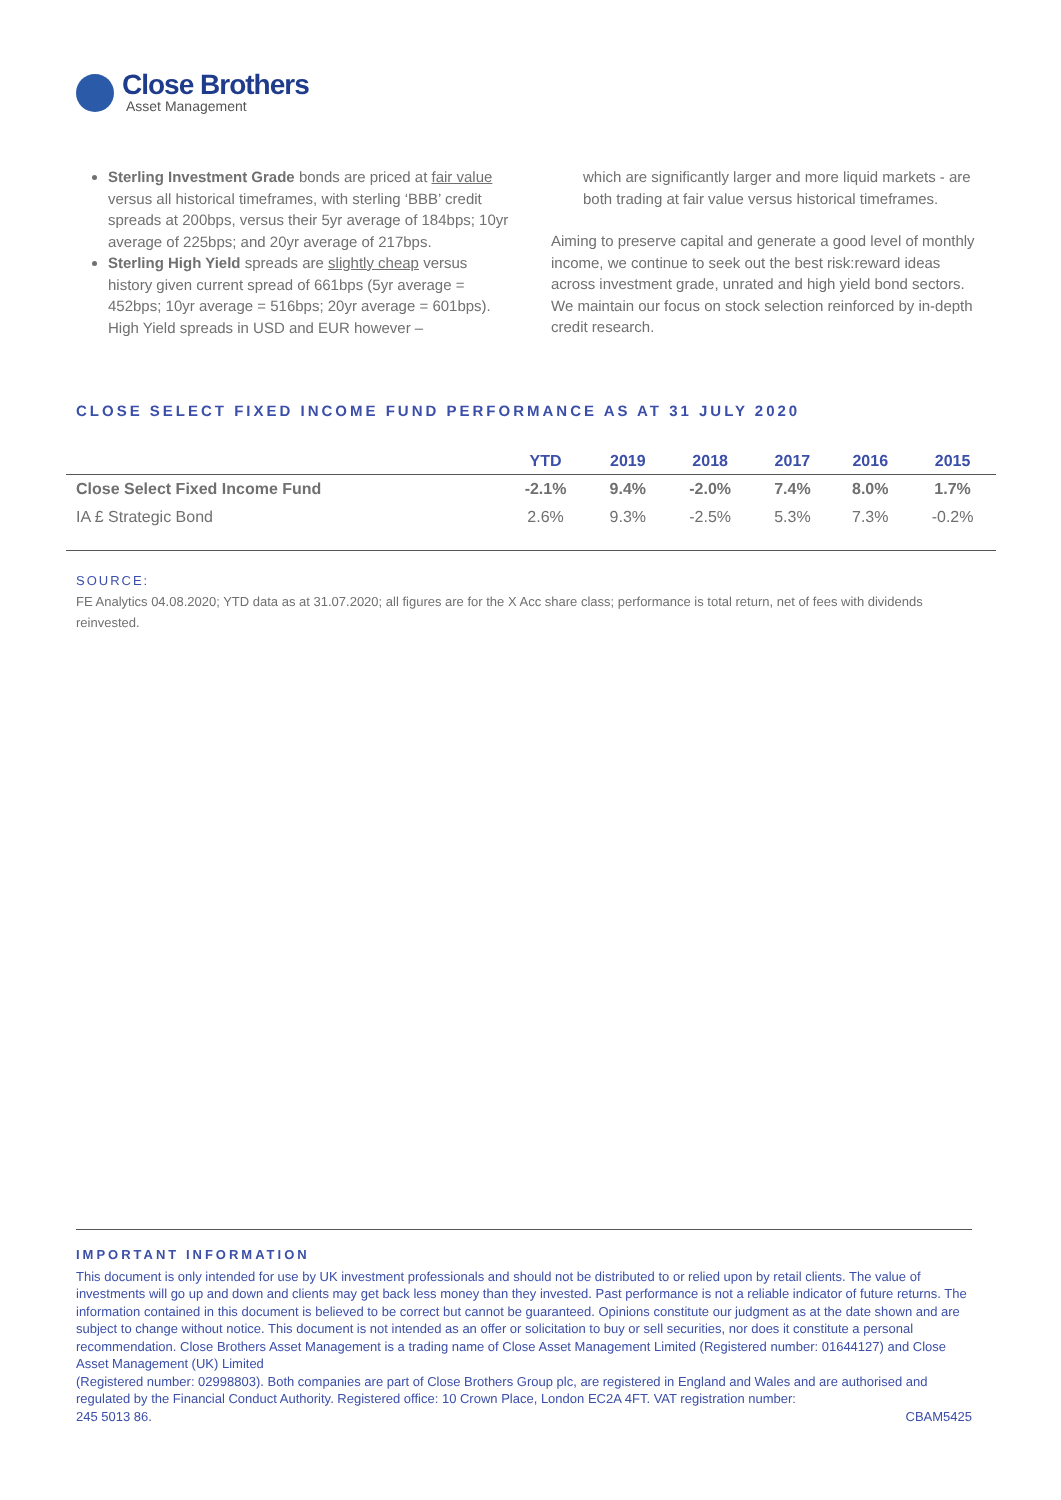Close Brothers
Asset Management
Sterling Investment Grade bonds are priced at fair value versus all historical timeframes, with sterling ‘BBB’ credit spreads at 200bps, versus their 5yr average of 184bps; 10yr average of 225bps; and 20yr average of 217bps.
Sterling High Yield spreads are slightly cheap versus history given current spread of 661bps (5yr average = 452bps; 10yr average = 516bps; 20yr average = 601bps). High Yield spreads in USD and EUR however –
which are significantly larger and more liquid markets - are both trading at fair value versus historical timeframes.
Aiming to preserve capital and generate a good level of monthly income, we continue to seek out the best risk:reward ideas across investment grade, unrated and high yield bond sectors. We maintain our focus on stock selection reinforced by in-depth credit research.
CLOSE SELECT FIXED INCOME FUND PERFORMANCE AS AT 31 JULY 2020
| | YTD | 2019 | 2018 | 2017 | 2016 | 2015 |
| --- | --- | --- | --- | --- | --- | --- |
| Close Select Fixed Income Fund | -2.1% | 9.4% | -2.0% | 7.4% | 8.0% | 1.7% |
| IA £ Strategic Bond | 2.6% | 9.3% | -2.5% | 5.3% | 7.3% | -0.2% |
SOURCE:
FE Analytics 04.08.2020; YTD data as at 31.07.2020; all figures are for the X Acc share class; performance is total return, net of fees with dividends reinvested.
IMPORTANT INFORMATION
This document is only intended for use by UK investment professionals and should not be distributed to or relied upon by retail clients. The value of investments will go up and down and clients may get back less money than they invested. Past performance is not a reliable indicator of future returns. The information contained in this document is believed to be correct but cannot be guaranteed. Opinions constitute our judgment as at the date shown and are subject to change without notice. This document is not intended as an offer or solicitation to buy or sell securities, nor does it constitute a personal recommendation. Close Brothers Asset Management is a trading name of Close Asset Management Limited (Registered number: 01644127) and Close Asset Management (UK) Limited
(Registered number: 02998803). Both companies are part of Close Brothers Group plc, are registered in England and Wales and are authorised and regulated by the Financial Conduct Authority. Registered office: 10 Crown Place, London EC2A 4FT. VAT registration number:
245 5013 86. CBAM5425